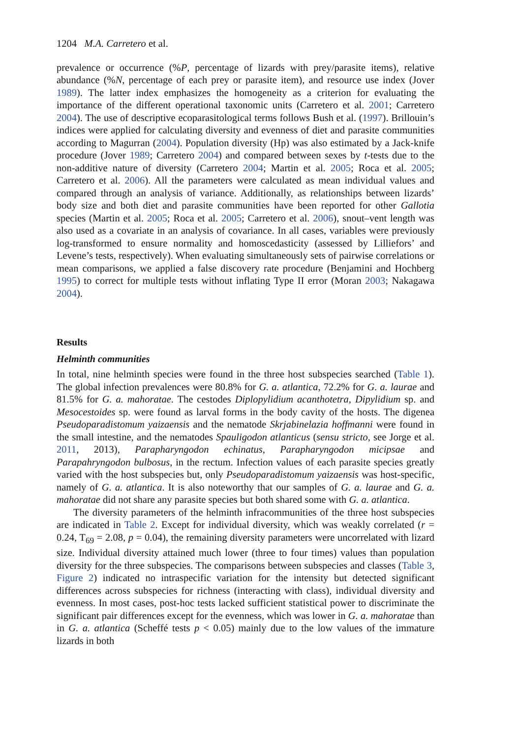1204 M.A. Carretero et al.
prevalence or occurrence (%P, percentage of lizards with prey/parasite items), relative abundance (%N, percentage of each prey or parasite item), and resource use index (Jover 1989). The latter index emphasizes the homogeneity as a criterion for evaluating the importance of the different operational taxonomic units (Carretero et al. 2001; Carretero 2004). The use of descriptive ecoparasitological terms follows Bush et al. (1997). Brillouin’s indices were applied for calculating diversity and evenness of diet and parasite communities according to Magurran (2004). Population diversity (Hp) was also estimated by a Jack-knife procedure (Jover 1989; Carretero 2004) and compared between sexes by t-tests due to the non-additive nature of diversity (Carretero 2004; Martin et al. 2005; Roca et al. 2005; Carretero et al. 2006). All the parameters were calculated as mean individual values and compared through an analysis of variance. Additionally, as relationships between lizards’ body size and both diet and parasite communities have been reported for other Gallotia species (Martin et al. 2005; Roca et al. 2005; Carretero et al. 2006), snout–vent length was also used as a covariate in an analysis of covariance. In all cases, variables were previously log-transformed to ensure normality and homoscedasticity (assessed by Lilliefors’ and Levene’s tests, respectively). When evaluating simultaneously sets of pairwise correlations or mean comparisons, we applied a false discovery rate procedure (Benjamini and Hochberg 1995) to correct for multiple tests without inflating Type II error (Moran 2003; Nakagawa 2004).
Results
Helminth communities
In total, nine helminth species were found in the three host subspecies searched (Table 1). The global infection prevalences were 80.8% for G. a. atlantica, 72.2% for G. a. laurae and 81.5% for G. a. mahoratae. The cestodes Diplopylidium acanthotetra, Dipylidium sp. and Mesocestoides sp. were found as larval forms in the body cavity of the hosts. The digenea Pseudoparadistomum yaizaensis and the nematode Skrjabinelazia hoffmanni were found in the small intestine, and the nematodes Spauligodon atlanticus (sensu stricto, see Jorge et al. 2011, 2013), Parapharyngodon echinatus, Parapharyngodon micipsae and Parapahryngodon bulbosus, in the rectum. Infection values of each parasite species greatly varied with the host subspecies but, only Pseudoparadistomum yaizaensis was host-specific, namely of G. a. atlantica. It is also noteworthy that our samples of G. a. laurae and G. a. mahoratae did not share any parasite species but both shared some with G. a. atlantica.
The diversity parameters of the helminth infracommunities of the three host subspecies are indicated in Table 2. Except for individual diversity, which was weakly correlated (r = 0.24, T<sub>69</sub> = 2.08, p = 0.04), the remaining diversity parameters were uncorrelated with lizard size. Individual diversity attained much lower (three to four times) values than population diversity for the three subspecies. The comparisons between subspecies and classes (Table 3, Figure 2) indicated no intraspecific variation for the intensity but detected significant differences across subspecies for richness (interacting with class), individual diversity and evenness. In most cases, post-hoc tests lacked sufficient statistical power to discriminate the significant pair differences except for the evenness, which was lower in G. a. mahoratae than in G. a. atlantica (Scheffé tests p < 0.05) mainly due to the low values of the immature lizards in both